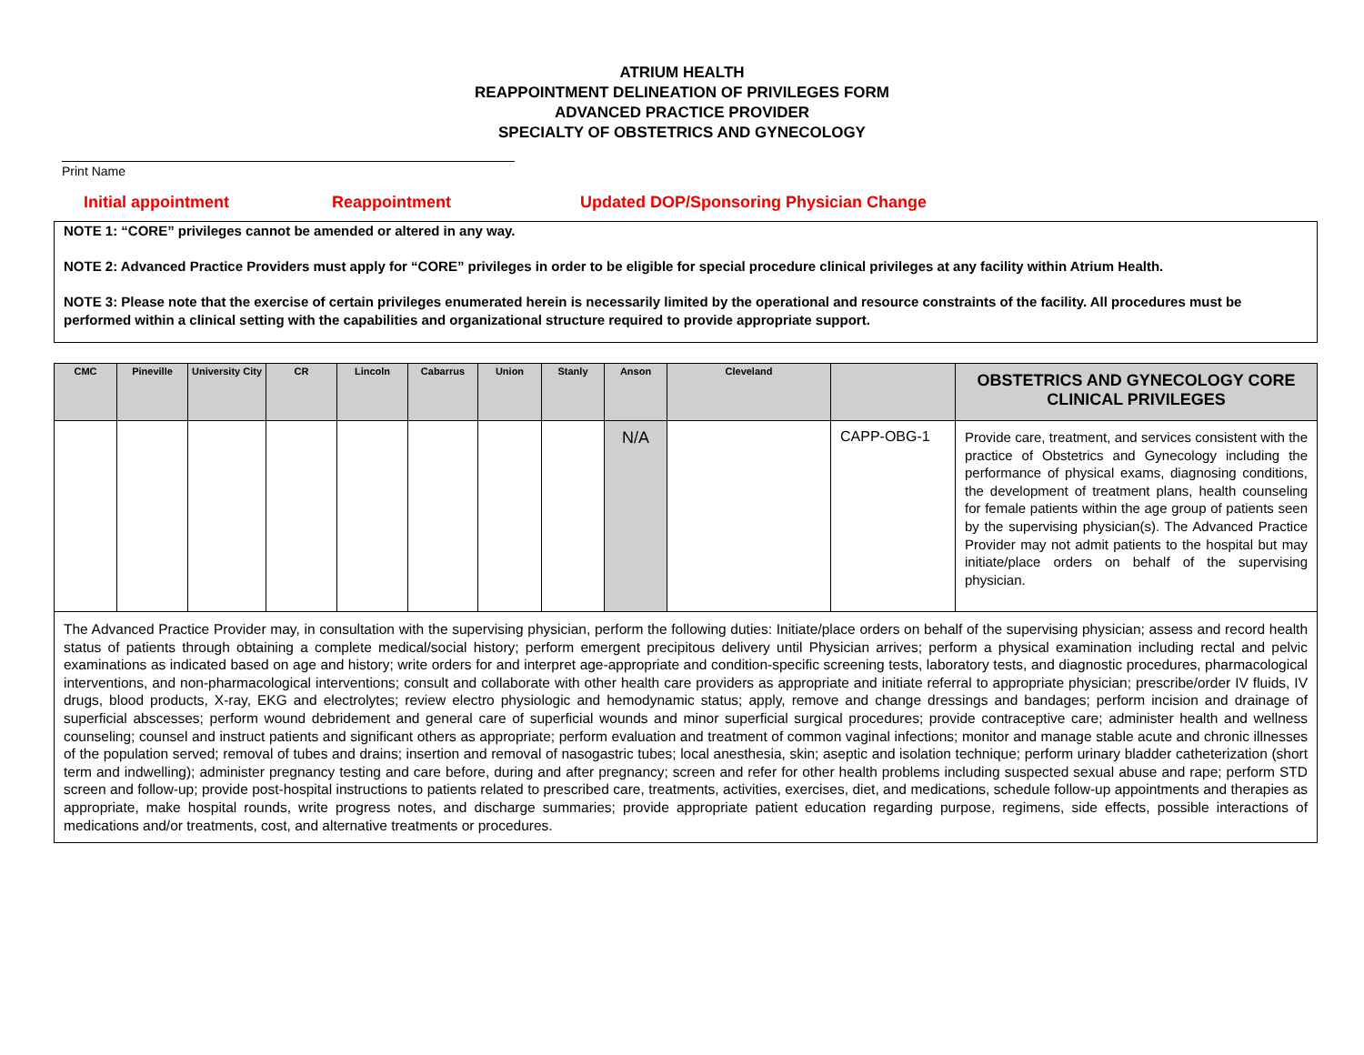ATRIUM HEALTH
REAPPOINTMENT DELINEATION OF PRIVILEGES FORM
ADVANCED PRACTICE PROVIDER
SPECIALTY OF OBSTETRICS AND GYNECOLOGY
Print Name
Initial appointment Reappointment Updated DOP/Sponsoring Physician Change
NOTE 1: “CORE” privileges cannot be amended or altered in any way.
NOTE 2: Advanced Practice Providers must apply for “CORE” privileges in order to be eligible for special procedure clinical privileges at any facility within Atrium Health.
NOTE 3: Please note that the exercise of certain privileges enumerated herein is necessarily limited by the operational and resource constraints of the facility. All procedures must be performed within a clinical setting with the capabilities and organizational structure required to provide appropriate support.
| CMC | Pineville | University City | CR | Lincoln | Cabarrus | Union | Stanly | Anson | Cleveland | | OBSTETRICS AND GYNECOLOGY CORE CLINICAL PRIVILEGES |
| --- | --- | --- | --- | --- | --- | --- | --- | --- | --- | --- | --- |
| | | | | | | | | N/A | | CAPP-OBG-1 | Provide care, treatment, and services consistent with the practice of Obstetrics and Gynecology including the performance of physical exams, diagnosing conditions, the development of treatment plans, health counseling for female patients within the age group of patients seen by the supervising physician(s). The Advanced Practice Provider may not admit patients to the hospital but may initiate/place orders on behalf of the supervising physician. |
| The Advanced Practice Provider may, in consultation with the supervising physician, perform the following duties: Initiate/place orders on behalf of the supervising physician; assess and record health status of patients through obtaining a complete medical/social history; perform emergent precipitous delivery until Physician arrives; perform a physical examination including rectal and pelvic examinations as indicated based on age and history; write orders for and interpret age-appropriate and condition-specific screening tests, laboratory tests, and diagnostic procedures, pharmacological interventions, and non-pharmacological interventions; consult and collaborate with other health care providers as appropriate and initiate referral to appropriate physician; prescribe/order IV fluids, IV drugs, blood products, X-ray, EKG and electrolytes; review electro physiologic and hemodynamic status; apply, remove and change dressings and bandages; perform incision and drainage of superficial abscesses; perform wound debridement and general care of superficial wounds and minor superficial surgical procedures; provide contraceptive care; administer health and wellness counseling; counsel and instruct patients and significant others as appropriate; perform evaluation and treatment of common vaginal infections; monitor and manage stable acute and chronic illnesses of the population served; removal of tubes and drains; insertion and removal of nasogastric tubes; local anesthesia, skin; aseptic and isolation technique; perform urinary bladder catheterization (short term and indwelling); administer pregnancy testing and care before, during and after pregnancy; screen and refer for other health problems including suspected sexual abuse and rape; perform STD screen and follow-up; provide post-hospital instructions to patients related to prescribed care, treatments, activities, exercises, diet, and medications, schedule follow-up appointments and therapies as appropriate, make hospital rounds, write progress notes, and discharge summaries; provide appropriate patient education regarding purpose, regimens, side effects, possible interactions of medications and/or treatments, cost, and alternative treatments or procedures. | | | | | | | | | | | |